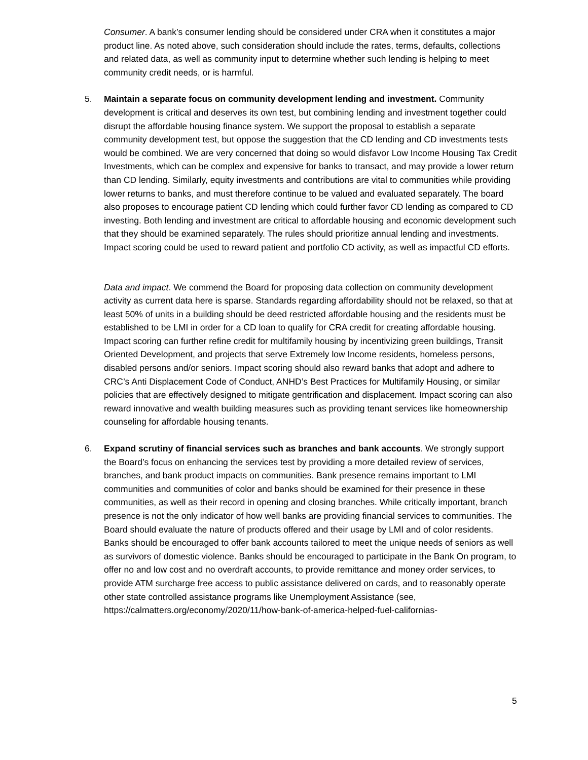Consumer. A bank’s consumer lending should be considered under CRA when it constitutes a major product line. As noted above, such consideration should include the rates, terms, defaults, collections and related data, as well as community input to determine whether such lending is helping to meet community credit needs, or is harmful.
5. Maintain a separate focus on community development lending and investment. Community development is critical and deserves its own test, but combining lending and investment together could disrupt the affordable housing finance system. We support the proposal to establish a separate community development test, but oppose the suggestion that the CD lending and CD investments tests would be combined. We are very concerned that doing so would disfavor Low Income Housing Tax Credit Investments, which can be complex and expensive for banks to transact, and may provide a lower return than CD lending. Similarly, equity investments and contributions are vital to communities while providing lower returns to banks, and must therefore continue to be valued and evaluated separately. The board also proposes to encourage patient CD lending which could further favor CD lending as compared to CD investing. Both lending and investment are critical to affordable housing and economic development such that they should be examined separately. The rules should prioritize annual lending and investments. Impact scoring could be used to reward patient and portfolio CD activity, as well as impactful CD efforts.
Data and impact. We commend the Board for proposing data collection on community development activity as current data here is sparse. Standards regarding affordability should not be relaxed, so that at least 50% of units in a building should be deed restricted affordable housing and the residents must be established to be LMI in order for a CD loan to qualify for CRA credit for creating affordable housing. Impact scoring can further refine credit for multifamily housing by incentivizing green buildings, Transit Oriented Development, and projects that serve Extremely low Income residents, homeless persons, disabled persons and/or seniors. Impact scoring should also reward banks that adopt and adhere to CRC’s Anti Displacement Code of Conduct, ANHD’s Best Practices for Multifamily Housing, or similar policies that are effectively designed to mitigate gentrification and displacement. Impact scoring can also reward innovative and wealth building measures such as providing tenant services like homeownership counseling for affordable housing tenants.
6. Expand scrutiny of financial services such as branches and bank accounts. We strongly support the Board’s focus on enhancing the services test by providing a more detailed review of services, branches, and bank product impacts on communities. Bank presence remains important to LMI communities and communities of color and banks should be examined for their presence in these communities, as well as their record in opening and closing branches. While critically important, branch presence is not the only indicator of how well banks are providing financial services to communities. The Board should evaluate the nature of products offered and their usage by LMI and of color residents. Banks should be encouraged to offer bank accounts tailored to meet the unique needs of seniors as well as survivors of domestic violence. Banks should be encouraged to participate in the Bank On program, to offer no and low cost and no overdraft accounts, to provide remittance and money order services, to provide ATM surcharge free access to public assistance delivered on cards, and to reasonably operate other state controlled assistance programs like Unemployment Assistance (see, https://calmatters.org/economy/2020/11/how-bank-of-america-helped-fuel-californias-
5